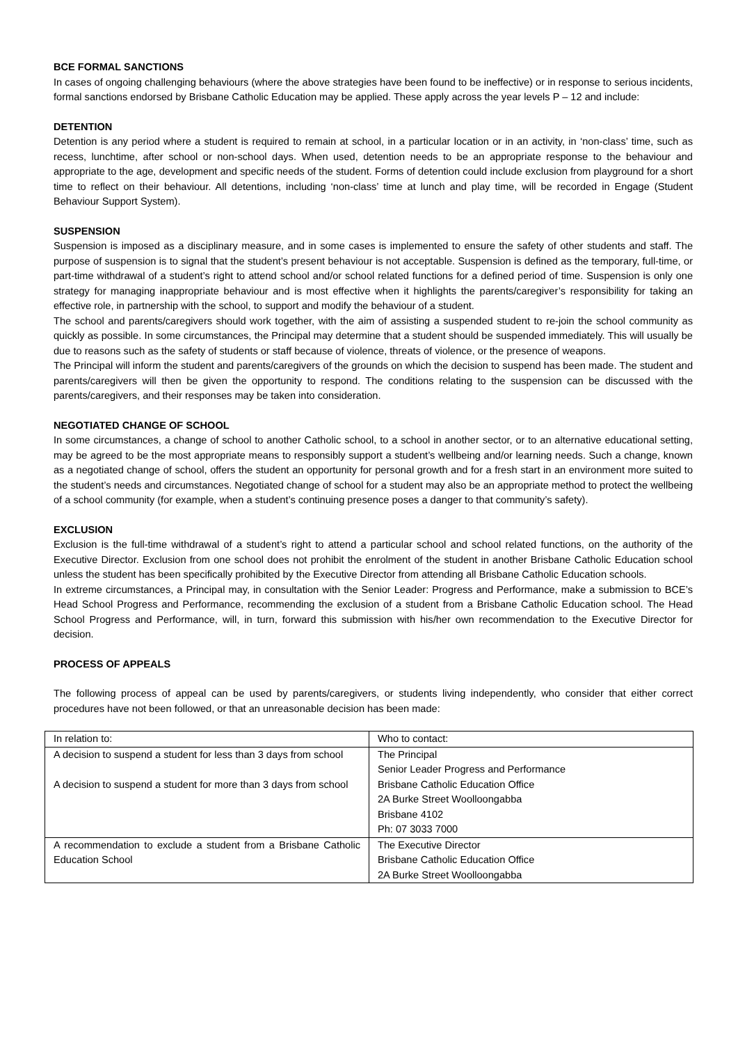BCE FORMAL SANCTIONS
In cases of ongoing challenging behaviours (where the above strategies have been found to be ineffective) or in response to serious incidents, formal sanctions endorsed by Brisbane Catholic Education may be applied. These apply across the year levels P – 12 and include:
DETENTION
Detention is any period where a student is required to remain at school, in a particular location or in an activity, in ‘non-class’ time, such as recess, lunchtime, after school or non-school days. When used, detention needs to be an appropriate response to the behaviour and appropriate to the age, development and specific needs of the student. Forms of detention could include exclusion from playground for a short time to reflect on their behaviour. All detentions, including ‘non-class’ time at lunch and play time, will be recorded in Engage (Student Behaviour Support System).
SUSPENSION
Suspension is imposed as a disciplinary measure, and in some cases is implemented to ensure the safety of other students and staff. The purpose of suspension is to signal that the student’s present behaviour is not acceptable. Suspension is defined as the temporary, full-time, or part-time withdrawal of a student’s right to attend school and/or school related functions for a defined period of time. Suspension is only one strategy for managing inappropriate behaviour and is most effective when it highlights the parents/caregiver’s responsibility for taking an effective role, in partnership with the school, to support and modify the behaviour of a student.
The school and parents/caregivers should work together, with the aim of assisting a suspended student to re-join the school community as quickly as possible. In some circumstances, the Principal may determine that a student should be suspended immediately. This will usually be due to reasons such as the safety of students or staff because of violence, threats of violence, or the presence of weapons.
The Principal will inform the student and parents/caregivers of the grounds on which the decision to suspend has been made. The student and parents/caregivers will then be given the opportunity to respond. The conditions relating to the suspension can be discussed with the parents/caregivers, and their responses may be taken into consideration.
NEGOTIATED CHANGE OF SCHOOL
In some circumstances, a change of school to another Catholic school, to a school in another sector, or to an alternative educational setting, may be agreed to be the most appropriate means to responsibly support a student’s wellbeing and/or learning needs. Such a change, known as a negotiated change of school, offers the student an opportunity for personal growth and for a fresh start in an environment more suited to the student’s needs and circumstances. Negotiated change of school for a student may also be an appropriate method to protect the wellbeing of a school community (for example, when a student’s continuing presence poses a danger to that community’s safety).
EXCLUSION
Exclusion is the full-time withdrawal of a student’s right to attend a particular school and school related functions, on the authority of the Executive Director. Exclusion from one school does not prohibit the enrolment of the student in another Brisbane Catholic Education school unless the student has been specifically prohibited by the Executive Director from attending all Brisbane Catholic Education schools.
In extreme circumstances, a Principal may, in consultation with the Senior Leader: Progress and Performance, make a submission to BCE’s Head School Progress and Performance, recommending the exclusion of a student from a Brisbane Catholic Education school. The Head School Progress and Performance, will, in turn, forward this submission with his/her own recommendation to the Executive Director for decision.
PROCESS OF APPEALS
The following process of appeal can be used by parents/caregivers, or students living independently, who consider that either correct procedures have not been followed, or that an unreasonable decision has been made:
| In relation to: | Who to contact: |
| A decision to suspend a student for less than 3 days from school A decision to suspend a student for more than 3 days from school | The Principal Senior Leader Progress and Performance Brisbane Catholic Education Office 2A Burke Street Woolloongabba Brisbane 4102 Ph: 07 3033 7000 |
| A recommendation to exclude a student from a Brisbane Catholic Education School | The Executive Director Brisbane Catholic Education Office 2A Burke Street Woolloongabba |